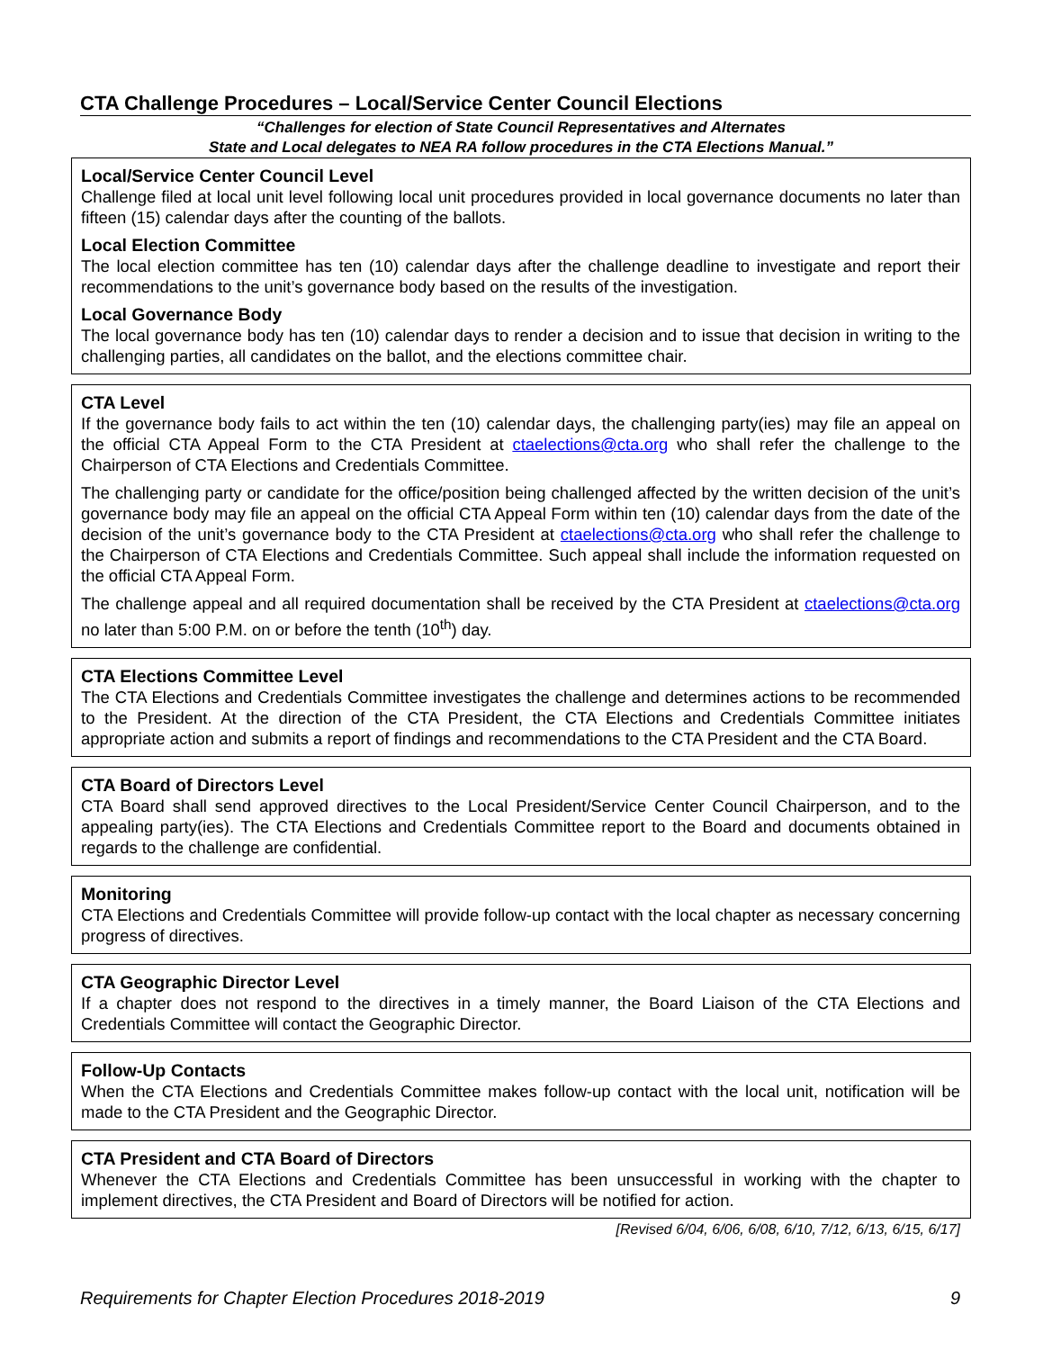CTA Challenge Procedures – Local/Service Center Council Elections
“Challenges for election of State Council Representatives and Alternates
State and Local delegates to NEA RA follow procedures in the CTA Elections Manual.”
Local/Service Center Council Level
Challenge filed at local unit level following local unit procedures provided in local governance documents no later than fifteen (15) calendar days after the counting of the ballots.
Local Election Committee
The local election committee has ten (10) calendar days after the challenge deadline to investigate and report their recommendations to the unit’s governance body based on the results of the investigation.
Local Governance Body
The local governance body has ten (10) calendar days to render a decision and to issue that decision in writing to the challenging parties, all candidates on the ballot, and the elections committee chair.
CTA Level
If the governance body fails to act within the ten (10) calendar days, the challenging party(ies) may file an appeal on the official CTA Appeal Form to the CTA President at ctaelections@cta.org who shall refer the challenge to the Chairperson of CTA Elections and Credentials Committee.
The challenging party or candidate for the office/position being challenged affected by the written decision of the unit’s governance body may file an appeal on the official CTA Appeal Form within ten (10) calendar days from the date of the decision of the unit’s governance body to the CTA President at ctaelections@cta.org who shall refer the challenge to the Chairperson of CTA Elections and Credentials Committee. Such appeal shall include the information requested on the official CTA Appeal Form.
The challenge appeal and all required documentation shall be received by the CTA President at ctaelections@cta.org no later than 5:00 P.M. on or before the tenth (10<sup>th</sup>) day.
CTA Elections Committee Level
The CTA Elections and Credentials Committee investigates the challenge and determines actions to be recommended to the President. At the direction of the CTA President, the CTA Elections and Credentials Committee initiates appropriate action and submits a report of findings and recommendations to the CTA President and the CTA Board.
CTA Board of Directors Level
CTA Board shall send approved directives to the Local President/Service Center Council Chairperson, and to the appealing party(ies). The CTA Elections and Credentials Committee report to the Board and documents obtained in regards to the challenge are confidential.
Monitoring
CTA Elections and Credentials Committee will provide follow-up contact with the local chapter as necessary concerning progress of directives.
CTA Geographic Director Level
If a chapter does not respond to the directives in a timely manner, the Board Liaison of the CTA Elections and Credentials Committee will contact the Geographic Director.
Follow-Up Contacts
When the CTA Elections and Credentials Committee makes follow-up contact with the local unit, notification will be made to the CTA President and the Geographic Director.
CTA President and CTA Board of Directors
Whenever the CTA Elections and Credentials Committee has been unsuccessful in working with the chapter to implement directives, the CTA President and Board of Directors will be notified for action.
[Revised 6/04, 6/06, 6/08, 6/10, 7/12, 6/13, 6/15, 6/17]
Requirements for Chapter Election Procedures 2018-2019 9